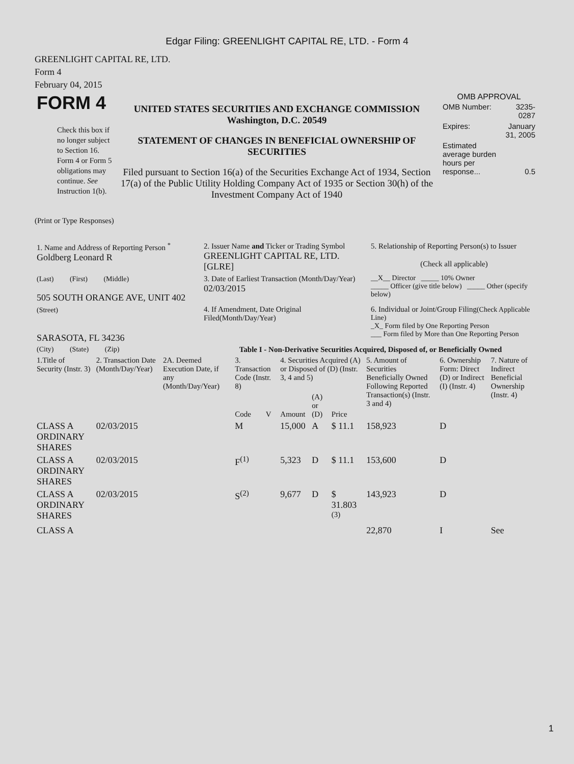Edgar Filing: GREENLIGHT CAPITAL RE, LTD. - Form 4
GREENLIGHT CAPITAL RE, LTD.
Form 4
February 04, 2015
| FORM 4 Check this box if no longer subject to Section 16. Form 4 or Form 5 obligations may continue. See Instruction 1(b). | UNITED STATES SECURITIES AND EXCHANGE COMMISSION Washington, D.C. 20549 STATEMENT OF CHANGES IN BENEFICIAL OWNERSHIP OF SECURITIES Filed pursuant to Section 16(a) of the Securities Exchange Act of 1934, Section 17(a) of the Public Utility Holding Company Act of 1935 or Section 30(h) of the Investment Company Act of 1940 | OMB APPROVAL / OMB Number: / 3235-0287 / / Expires: / January 31, 2005 / / Estimated average burden hours per response... / 0.5 / |
(Print or Type Responses)
| 1. Name and Address of Reporting Person <sup>*</sup> Goldberg Leonard R | 2. Issuer Name and Ticker or Trading Symbol GREENLIGHT CAPITAL RE, LTD. [GLRE] | 5. Relationship of Reporting Person(s) to Issuer (Check all applicable) |
| (Last) (First) (Middle) 505 SOUTH ORANGE AVE, UNIT 402 | 3. Date of Earliest Transaction (Month/Day/Year) 02/03/2015 | __X__ Director _____ 10% Owner _____ Officer (give title below) _____ Other (specify below) |
| (Street) SARASOTA, FL 34236 | 4. If Amendment, Date Original Filed(Month/Day/Year) | 6. Individual or Joint/Group Filing (Check Applicable Line) _X_ Form filed by One Reporting Person ___ Form filed by More than One Reporting Person |
| (City) (State) (Zip) | Table I - Non-Derivative Securities Acquired, Disposed of, or Beneficially Owned | |
| 1.Title of Security (Instr. 3) | 2. Transaction Date (Month/Day/Year) | 2A. Deemed Execution Date, if any (Month/Day/Year) | 3. Transaction Code (Instr. 8) | | 4. Securities Acquired (A) or Disposed of (D) (Instr. 3, 4 and 5) | | | 5. Amount of Securities Beneficially Owned Following Reported Transaction(s) (Instr. 3 and 4) | 6. Ownership Form: Direct (D) or Indirect (I) (Instr. 4) | 7. Nature of Indirect Beneficial Ownership (Instr. 4) |
| --- | --- | --- | --- | --- | --- | --- | --- | --- | --- | --- |
| | | | Code | V | Amount | (A) or (D) | Price | | | |
| CLASS A ORDINARY SHARES | 02/03/2015 | | M | | 15,000 | A | $ 11.1 | 158,923 | D | |
| CLASS A ORDINARY SHARES | 02/03/2015 | | F<sup>(1)</sup> | | 5,323 | D | $ 11.1 | 153,600 | D | |
| CLASS A ORDINARY SHARES | 02/03/2015 | | S<sup>(2)</sup> | | 9,677 | D | $ 31.803 <sup>(3)</sup> | 143,923 | D | |
| CLASS A | | | | | | | | 22,870 | I | See |
1